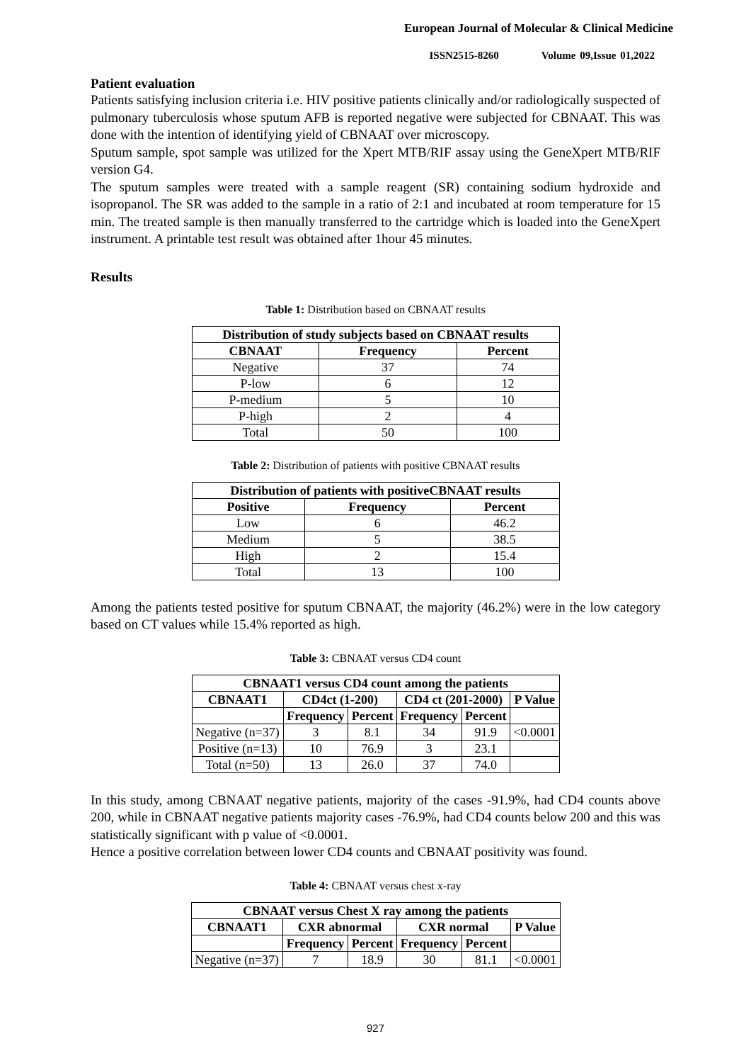European Journal of Molecular & Clinical Medicine
ISSN2515-8260 Volume 09,Issue 01,2022
Patient evaluation
Patients satisfying inclusion criteria i.e. HIV positive patients clinically and/or radiologically suspected of pulmonary tuberculosis whose sputum AFB is reported negative were subjected for CBNAAT. This was done with the intention of identifying yield of CBNAAT over microscopy.
Sputum sample, spot sample was utilized for the Xpert MTB/RIF assay using the GeneXpert MTB/RIF version G4.
The sputum samples were treated with a sample reagent (SR) containing sodium hydroxide and isopropanol. The SR was added to the sample in a ratio of 2:1 and incubated at room temperature for 15 min. The treated sample is then manually transferred to the cartridge which is loaded into the GeneXpert instrument. A printable test result was obtained after 1hour 45 minutes.
Results
Table 1: Distribution based on CBNAAT results
| Distribution of study subjects based on CBNAAT results | | |
| --- | --- | --- |
| CBNAAT | Frequency | Percent |
| Negative | 37 | 74 |
| P-low | 6 | 12 |
| P-medium | 5 | 10 |
| P-high | 2 | 4 |
| Total | 50 | 100 |
Table 2: Distribution of patients with positive CBNAAT results
| Distribution of patients with positiveCBNAAT results | | |
| --- | --- | --- |
| Positive | Frequency | Percent |
| Low | 6 | 46.2 |
| Medium | 5 | 38.5 |
| High | 2 | 15.4 |
| Total | 13 | 100 |
Among the patients tested positive for sputum CBNAAT, the majority (46.2%) were in the low category based on CT values while 15.4% reported as high.
Table 3: CBNAAT versus CD4 count
| CBNAAT1 versus CD4 count among the patients | | | | | |
| --- | --- | --- | --- | --- | --- |
| CBNAAT1 | CD4ct (1-200) | | CD4 ct (201-2000) | | P Value |
| | Frequency | Percent | Frequency | Percent | |
| Negative (n=37) | 3 | 8.1 | 34 | 91.9 | <0.0001 |
| Positive (n=13) | 10 | 76.9 | 3 | 23.1 | |
| Total (n=50) | 13 | 26.0 | 37 | 74.0 | |
In this study, among CBNAAT negative patients, majority of the cases -91.9%, had CD4 counts above 200, while in CBNAAT negative patients majority cases -76.9%, had CD4 counts below 200 and this was statistically significant with p value of <0.0001.
Hence a positive correlation between lower CD4 counts and CBNAAT positivity was found.
Table 4: CBNAAT versus chest x-ray
| CBNAAT versus Chest X ray among the patients | | | | | |
| --- | --- | --- | --- | --- | --- |
| CBNAAT1 | CXR abnormal | | CXR normal | | P Value |
| | Frequency | Percent | Frequency | Percent | |
| Negative (n=37) | 7 | 18.9 | 30 | 81.1 | <0.0001 |
927